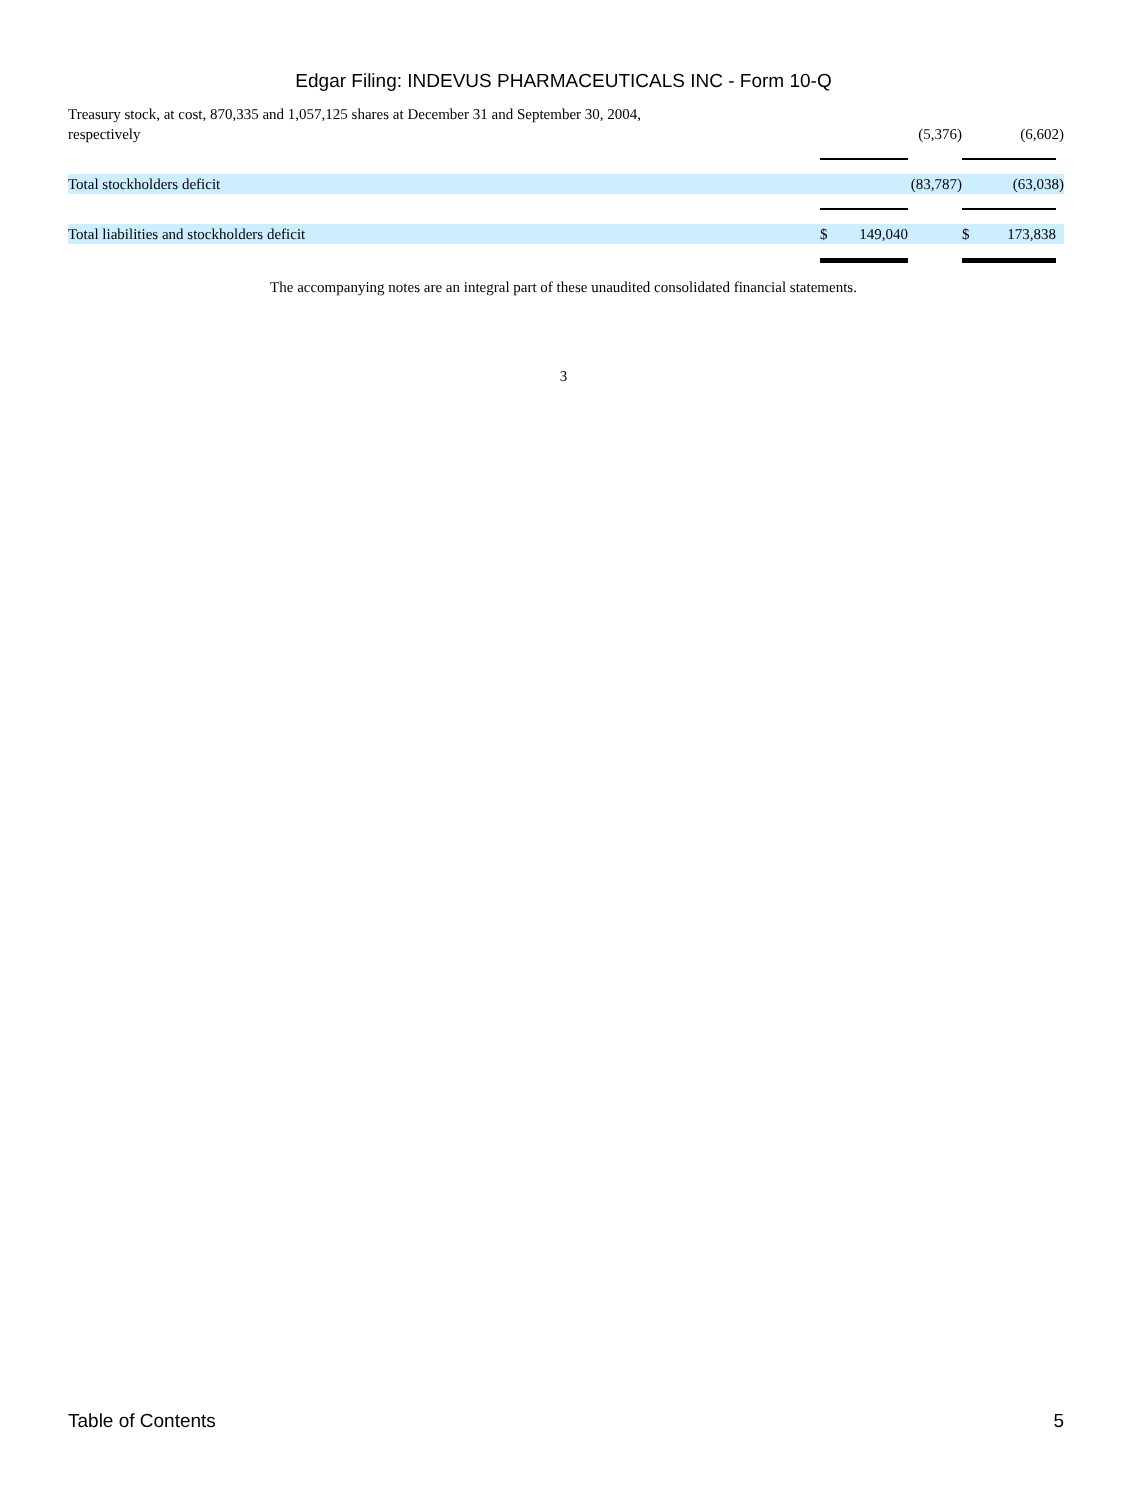Edgar Filing: INDEVUS PHARMACEUTICALS INC - Form 10-Q
| Treasury stock, at cost, 870,335 and 1,057,125 shares at December 31 and September 30, 2004, respectively | | (5,376) | | | (6,602) | |
| Total stockholders deficit | | (83,787) | | | (63,038) | |
| Total liabilities and stockholders deficit | $ | 149,040 | | $ | 173,838 | |
The accompanying notes are an integral part of these unaudited consolidated financial statements.
3
Table of Contents 5